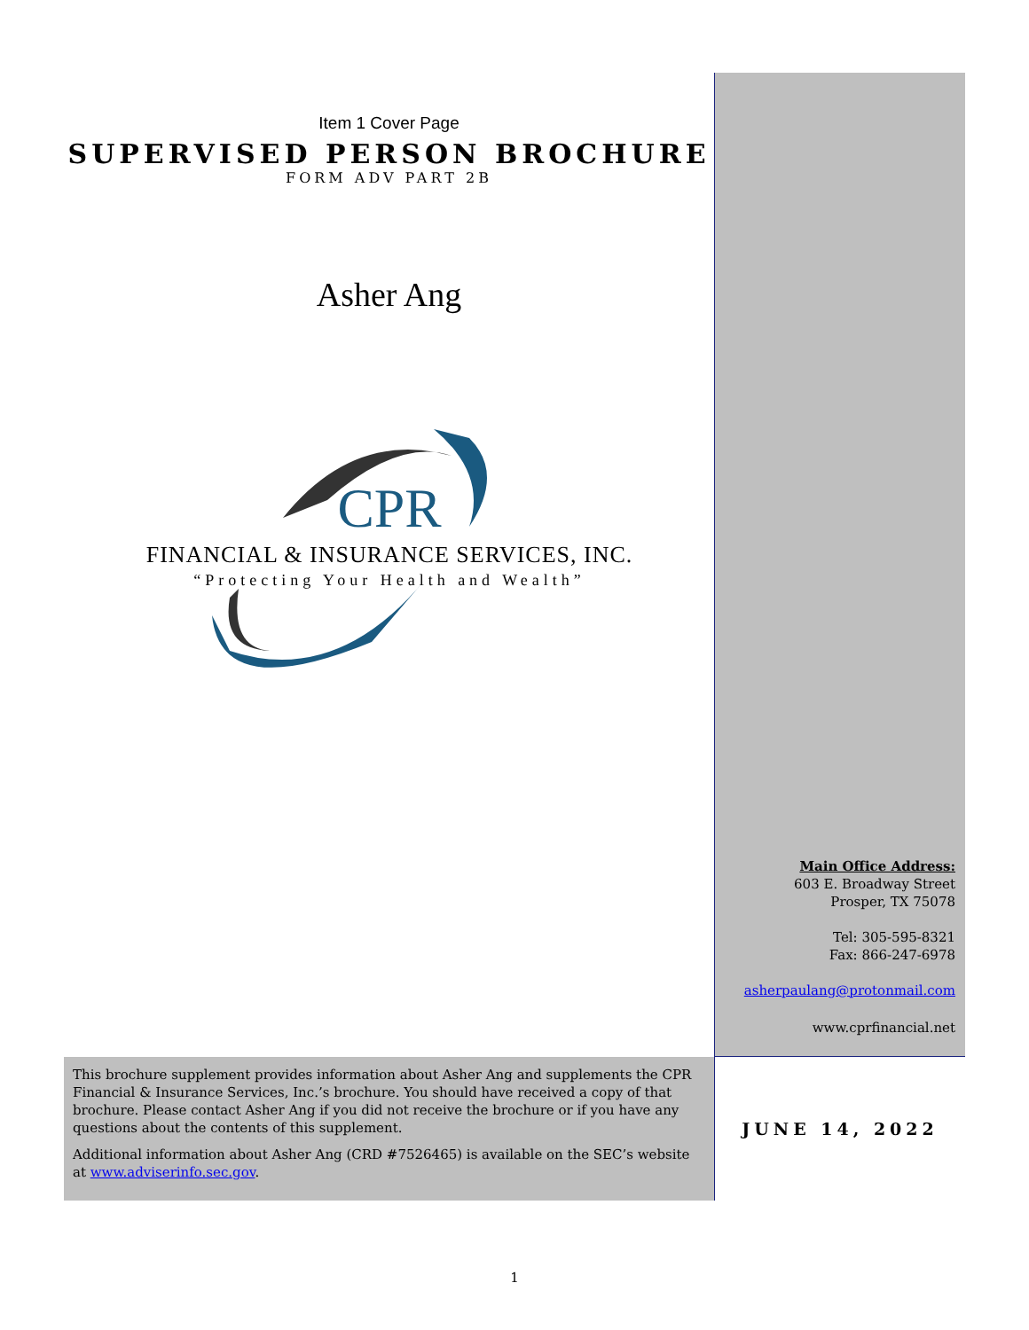Item 1 Cover Page
SUPERVISED PERSON BROCHURE
FORM ADV PART 2B
Asher Ang
CPR
FINANCIAL & INSURANCE SERVICES, INC.
“Protecting Your Health and Wealth”
Main Office Address:
603 E. Broadway Street
Prosper, TX 75078
Tel: 305-595-8321
Fax: 866-247-6978
asherpaulang@protonmail.com
www.cprfinancial.net
This brochure supplement provides information about Asher Ang and supplements the CPR Financial & Insurance Services, Inc.’s brochure. You should have received a copy of that brochure. Please contact Asher Ang if you did not receive the brochure or if you have any questions about the contents of this supplement.
Additional information about Asher Ang (CRD #7526465) is available on the SEC’s website at www.adviserinfo.sec.gov.
JUNE 14, 2022
1